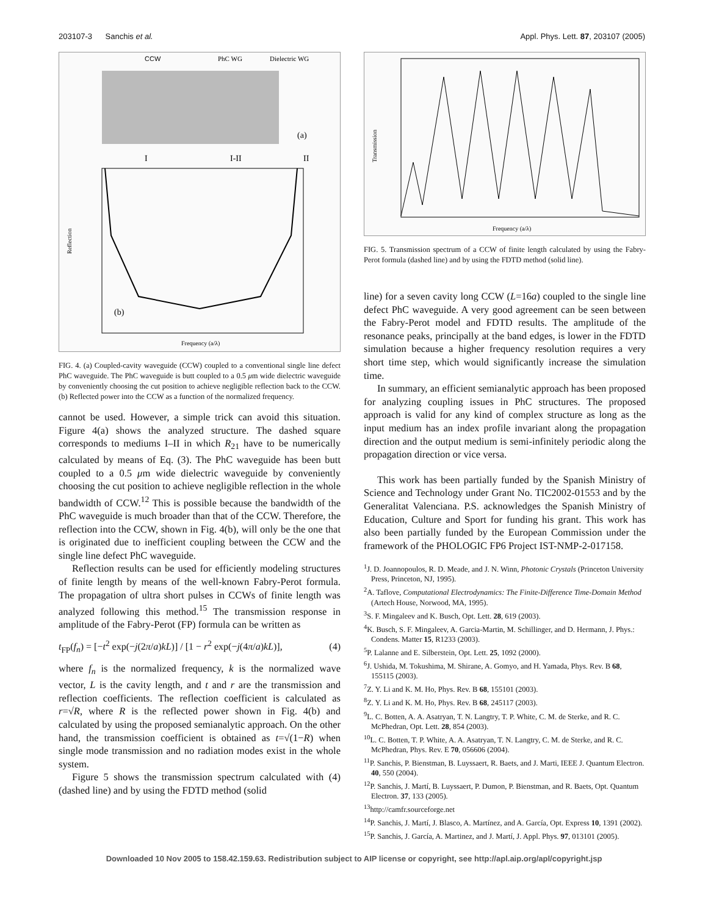203107-3 Sanchis et al. Appl. Phys. Lett. 87, 203107 (2005)
CCW
PhC WG
Dielectric WG
(a)
I
I-II
II
(b)
Reflection
Frequency (a/λ)
FIG. 4. (a) Coupled-cavity waveguide (CCW) coupled to a conventional single line defect PhC waveguide. The PhC waveguide is butt coupled to a 0.5 μm wide dielectric waveguide by conveniently choosing the cut position to achieve negligible reflection back to the CCW. (b) Reflected power into the CCW as a function of the normalized frequency.
cannot be used. However, a simple trick can avoid this situation. Figure 4(a) shows the analyzed structure. The dashed square corresponds to mediums I–II in which R<sub>21</sub> have to be numerically calculated by means of Eq. (3). The PhC waveguide has been butt coupled to a 0.5 μm wide dielectric waveguide by conveniently choosing the cut position to achieve negligible reflection in the whole bandwidth of CCW.<sup>12</sup> This is possible because the bandwidth of the PhC waveguide is much broader than that of the CCW. Therefore, the reflection into the CCW, shown in Fig. 4(b), will only be the one that is originated due to inefficient coupling between the CCW and the single line defect PhC waveguide.
Reflection results can be used for efficiently modeling structures of finite length by means of the well-known Fabry-Perot formula. The propagation of ultra short pulses in CCWs of finite length was analyzed following this method.<sup>15</sup> The transmission response in amplitude of the Fabry-Perot (FP) formula can be written as
t<sub>FP</sub>(f<sub>n</sub>) = [−t<sup>2</sup> exp(−j(2π/a)kL)] / [1 − r<sup>2</sup> exp(−j(4π/a)kL)], (4)
where f<sub>n</sub> is the normalized frequency, k is the normalized wave vector, L is the cavity length, and t and r are the transmission and reflection coefficients. The reflection coefficient is calculated as r=√R, where R is the reflected power shown in Fig. 4(b) and calculated by using the proposed semianalytic approach. On the other hand, the transmission coefficient is obtained as t=√(1−R) when single mode transmission and no radiation modes exist in the whole system.
Figure 5 shows the transmission spectrum calculated with (4) (dashed line) and by using the FDTD method (solid
Transmission
Frequency (a/λ)
FIG. 5. Transmission spectrum of a CCW of finite length calculated by using the Fabry-Perot formula (dashed line) and by using the FDTD method (solid line).
line) for a seven cavity long CCW (L=16a) coupled to the single line defect PhC waveguide. A very good agreement can be seen between the Fabry-Perot model and FDTD results. The amplitude of the resonance peaks, principally at the band edges, is lower in the FDTD simulation because a higher frequency resolution requires a very short time step, which would significantly increase the simulation time.
In summary, an efficient semianalytic approach has been proposed for analyzing coupling issues in PhC structures. The proposed approach is valid for any kind of complex structure as long as the input medium has an index profile invariant along the propagation direction and the output medium is semi-infinitely periodic along the propagation direction or vice versa.
This work has been partially funded by the Spanish Ministry of Science and Technology under Grant No. TIC2002-01553 and by the Generalitat Valenciana. P.S. acknowledges the Spanish Ministry of Education, Culture and Sport for funding his grant. This work has also been partially funded by the European Commission under the framework of the PHOLOGIC FP6 Project IST-NMP-2-017158.
<sup>1</sup> J. D. Joannopoulos, R. D. Meade, and J. N. Winn, Photonic Crystals (Princeton University Press, Princeton, NJ, 1995).
<sup>2</sup> A. Taflove, Computational Electrodynamics: The Finite-Difference Time-Domain Method (Artech House, Norwood, MA, 1995).
<sup>3</sup> S. F. Mingaleev and K. Busch, Opt. Lett. 28, 619 (2003).
<sup>4</sup> K. Busch, S. F. Mingaleev, A. Garcia-Martin, M. Schillinger, and D. Hermann, J. Phys.: Condens. Matter 15, R1233 (2003).
<sup>5</sup> P. Lalanne and E. Silberstein, Opt. Lett. 25, 1092 (2000).
<sup>6</sup> J. Ushida, M. Tokushima, M. Shirane, A. Gomyo, and H. Yamada, Phys. Rev. B 68, 155115 (2003).
<sup>7</sup> Z. Y. Li and K. M. Ho, Phys. Rev. B 68, 155101 (2003).
<sup>8</sup> Z. Y. Li and K. M. Ho, Phys. Rev. B 68, 245117 (2003).
<sup>9</sup> L. C. Botten, A. A. Asatryan, T. N. Langtry, T. P. White, C. M. de Sterke, and R. C. McPhedran, Opt. Lett. 28, 854 (2003).
<sup>10</sup> L. C. Botten, T. P. White, A. A. Asatryan, T. N. Langtry, C. M. de Sterke, and R. C. McPhedran, Phys. Rev. E 70, 056606 (2004).
<sup>11</sup> P. Sanchis, P. Bienstman, B. Luyssaert, R. Baets, and J. Marti, IEEE J. Quantum Electron. 40, 550 (2004).
<sup>12</sup> P. Sanchis, J. Martí, B. Luyssaert, P. Dumon, P. Bienstman, and R. Baets, Opt. Quantum Electron. 37, 133 (2005).
<sup>13</sup> http://camfr.sourceforge.net
<sup>14</sup> P. Sanchis, J. Martí, J. Blasco, A. Martínez, and A. García, Opt. Express 10, 1391 (2002).
<sup>15</sup>P. Sanchis, J. García, A. Martinez, and J. Martí, J. Appl. Phys. 97, 013101 (2005).
Downloaded 10 Nov 2005 to 158.42.159.63. Redistribution subject to AIP license or copyright, see http://apl.aip.org/apl/copyright.jsp